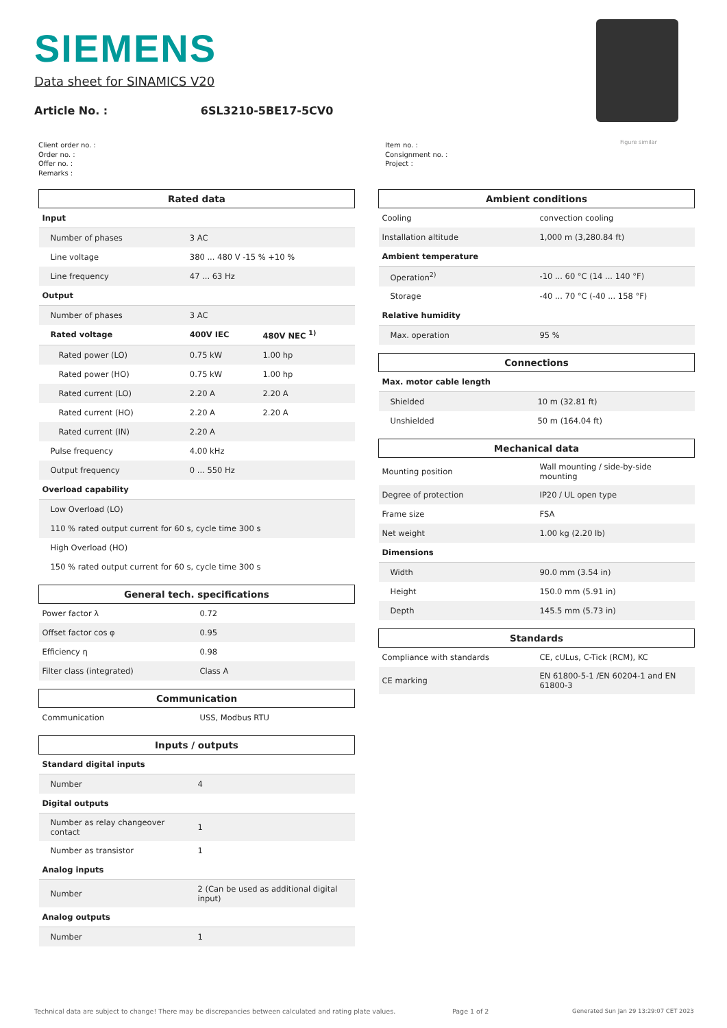SIEMENS
Data sheet for SINAMICS V20
Article No. : 6SL3210-5BE17-5CV0
Figure similar
Client order no. :
Order no. :
Offer no. :
Remarks :
Item no. :
Consignment no. :
Project :
| Rated data | | |
| --- | --- | --- |
| Input | | |
| Number of phases | 3 AC | |
| Line voltage | 380 ... 480 V -15 % +10 % | |
| Line frequency | 47 ... 63 Hz | |
| Output | | |
| Number of phases | 3 AC | |
| Rated voltage | 400V IEC | 480V NEC <sup>1)</sup> |
| Rated power (LO) | 0.75 kW | 1.00 hp |
| Rated power (HO) | 0.75 kW | 1.00 hp |
| Rated current (LO) | 2.20 A | 2.20 A |
| Rated current (HO) | 2.20 A | 2.20 A |
| Rated current (IN) | 2.20 A | |
| Pulse frequency | 4.00 kHz | |
| Output frequency | 0 ... 550 Hz | |
| Overload capability | | |
| Low Overload (LO) | | |
| 110 % rated output current for 60 s, cycle time 300 s | | |
| High Overload (HO) | | |
| 150 % rated output current for 60 s, cycle time 300 s | | |
| General tech. specifications | |
| --- | --- |
| Power factor λ | 0.72 |
| Offset factor cos φ | 0.95 |
| Efficiency η | 0.98 |
| Filter class (integrated) | Class A |
| Communication | |
| --- | --- |
| Communication | USS, Modbus RTU |
| Inputs / outputs | |
| --- | --- |
| Standard digital inputs | |
| Number | 4 |
| Digital outputs | |
| Number as relay changeover contact | 1 |
| Number as transistor | 1 |
| Analog inputs | |
| Number | 2 (Can be used as additional digital input) |
| Analog outputs | |
| Number | 1 |
| Ambient conditions | |
| --- | --- |
| Cooling | convection cooling |
| Installation altitude | 1,000 m (3,280.84 ft) |
| Ambient temperature | |
| Operation<sup>2)</sup> | -10 ... 60 °C (14 ... 140 °F) |
| Storage | -40 ... 70 °C (-40 ... 158 °F) |
| Relative humidity | |
| Max. operation | 95 % |
| Connections | |
| --- | --- |
| Max. motor cable length | |
| Shielded | 10 m (32.81 ft) |
| Unshielded | 50 m (164.04 ft) |
| Mechanical data | |
| --- | --- |
| Mounting position | Wall mounting / side-by-side mounting |
| Degree of protection | IP20 / UL open type |
| Frame size | FSA |
| Net weight | 1.00 kg (2.20 lb) |
| Dimensions | |
| Width | 90.0 mm (3.54 in) |
| Height | 150.0 mm (5.91 in) |
| Depth | 145.5 mm (5.73 in) |
| Standards | |
| --- | --- |
| Compliance with standards | CE, cULus, C-Tick (RCM), KC |
| CE marking | EN 61800-5-1 /EN 60204-1 and EN 61800-3 |
Technical data are subject to change! There may be discrepancies between calculated and rating plate values.
Page 1 of 2
Generated Sun Jan 29 13:29:07 CET 2023